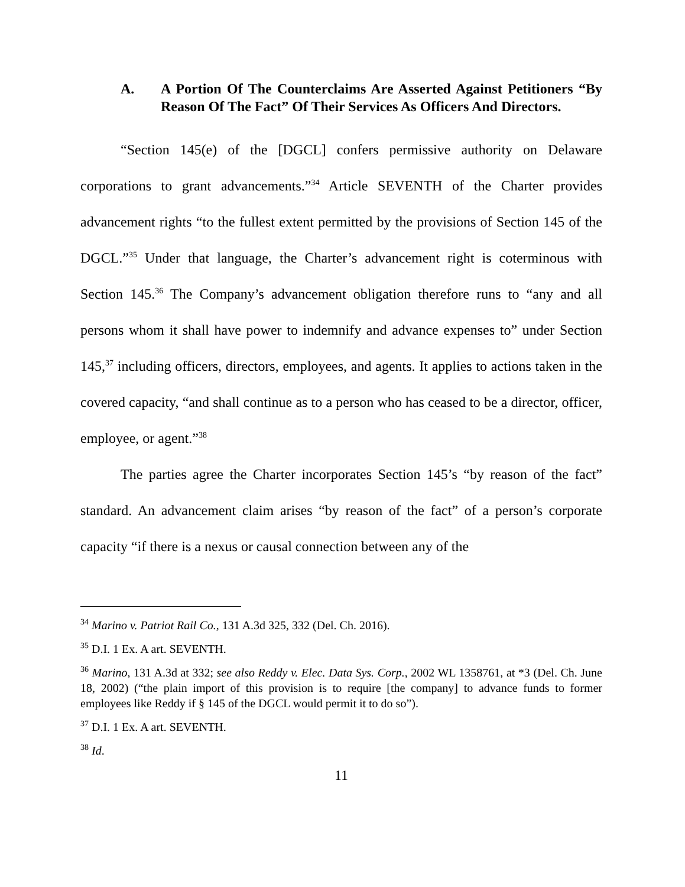A. A Portion Of The Counterclaims Are Asserted Against Petitioners “By Reason Of The Fact” Of Their Services As Officers And Directors.
“Section 145(e) of the [DGCL] confers permissive authority on Delaware corporations to grant advancements.”<sup>34</sup> Article SEVENTH of the Charter provides advancement rights “to the fullest extent permitted by the provisions of Section 145 of the DGCL.”<sup>35</sup> Under that language, the Charter’s advancement right is coterminous with Section 145.<sup>36</sup> The Company’s advancement obligation therefore runs to “any and all persons whom it shall have power to indemnify and advance expenses to” under Section 145,<sup>37</sup> including officers, directors, employees, and agents. It applies to actions taken in the covered capacity, “and shall continue as to a person who has ceased to be a director, officer, employee, or agent.”<sup>38</sup>
The parties agree the Charter incorporates Section 145’s “by reason of the fact” standard. An advancement claim arises “by reason of the fact” of a person’s corporate capacity “if there is a nexus or causal connection between any of the
<sup>34</sup> Marino v. Patriot Rail Co., 131 A.3d 325, 332 (Del. Ch. 2016).
<sup>35</sup> D.I. 1 Ex. A art. SEVENTH.
<sup>36</sup> Marino, 131 A.3d at 332; see also Reddy v. Elec. Data Sys. Corp., 2002 WL 1358761, at *3 (Del. Ch. June 18, 2002) (“the plain import of this provision is to require [the company] to advance funds to former employees like Reddy if § 145 of the DGCL would permit it to do so”).
<sup>37</sup> D.I. 1 Ex. A art. SEVENTH.
<sup>38</sup> Id.
11